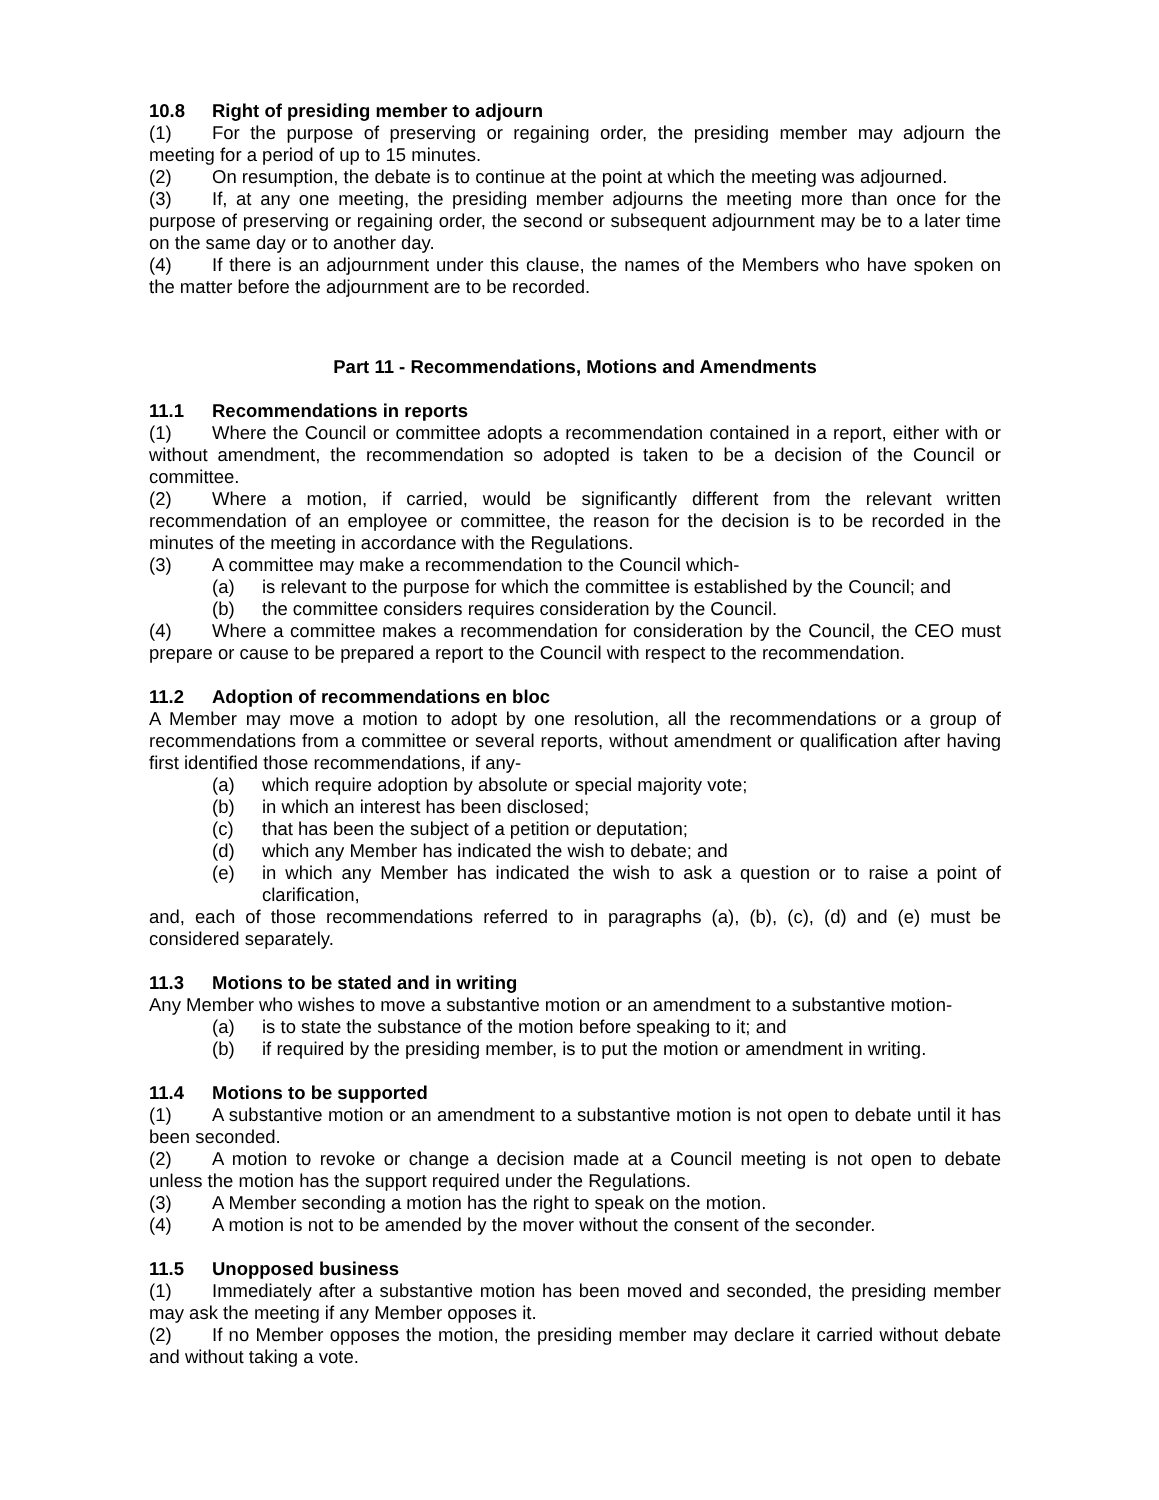10.8 Right of presiding member to adjourn
(1) For the purpose of preserving or regaining order, the presiding member may adjourn the meeting for a period of up to 15 minutes.
(2) On resumption, the debate is to continue at the point at which the meeting was adjourned.
(3) If, at any one meeting, the presiding member adjourns the meeting more than once for the purpose of preserving or regaining order, the second or subsequent adjournment may be to a later time on the same day or to another day.
(4) If there is an adjournment under this clause, the names of the Members who have spoken on the matter before the adjournment are to be recorded.
Part 11 - Recommendations, Motions and Amendments
11.1 Recommendations in reports
(1) Where the Council or committee adopts a recommendation contained in a report, either with or without amendment, the recommendation so adopted is taken to be a decision of the Council or committee.
(2) Where a motion, if carried, would be significantly different from the relevant written recommendation of an employee or committee, the reason for the decision is to be recorded in the minutes of the meeting in accordance with the Regulations.
(3) A committee may make a recommendation to the Council which-
(a) is relevant to the purpose for which the committee is established by the Council; and
(b) the committee considers requires consideration by the Council.
(4) Where a committee makes a recommendation for consideration by the Council, the CEO must prepare or cause to be prepared a report to the Council with respect to the recommendation.
11.2 Adoption of recommendations en bloc
A Member may move a motion to adopt by one resolution, all the recommendations or a group of recommendations from a committee or several reports, without amendment or qualification after having first identified those recommendations, if any-
(a) which require adoption by absolute or special majority vote;
(b) in which an interest has been disclosed;
(c) that has been the subject of a petition or deputation;
(d) which any Member has indicated the wish to debate; and
(e) in which any Member has indicated the wish to ask a question or to raise a point of clarification,
and, each of those recommendations referred to in paragraphs (a), (b), (c), (d) and (e) must be considered separately.
11.3 Motions to be stated and in writing
Any Member who wishes to move a substantive motion or an amendment to a substantive motion-
(a) is to state the substance of the motion before speaking to it; and
(b) if required by the presiding member, is to put the motion or amendment in writing.
11.4 Motions to be supported
(1) A substantive motion or an amendment to a substantive motion is not open to debate until it has been seconded.
(2) A motion to revoke or change a decision made at a Council meeting is not open to debate unless the motion has the support required under the Regulations.
(3) A Member seconding a motion has the right to speak on the motion.
(4) A motion is not to be amended by the mover without the consent of the seconder.
11.5 Unopposed business
(1) Immediately after a substantive motion has been moved and seconded, the presiding member may ask the meeting if any Member opposes it.
(2) If no Member opposes the motion, the presiding member may declare it carried without debate and without taking a vote.